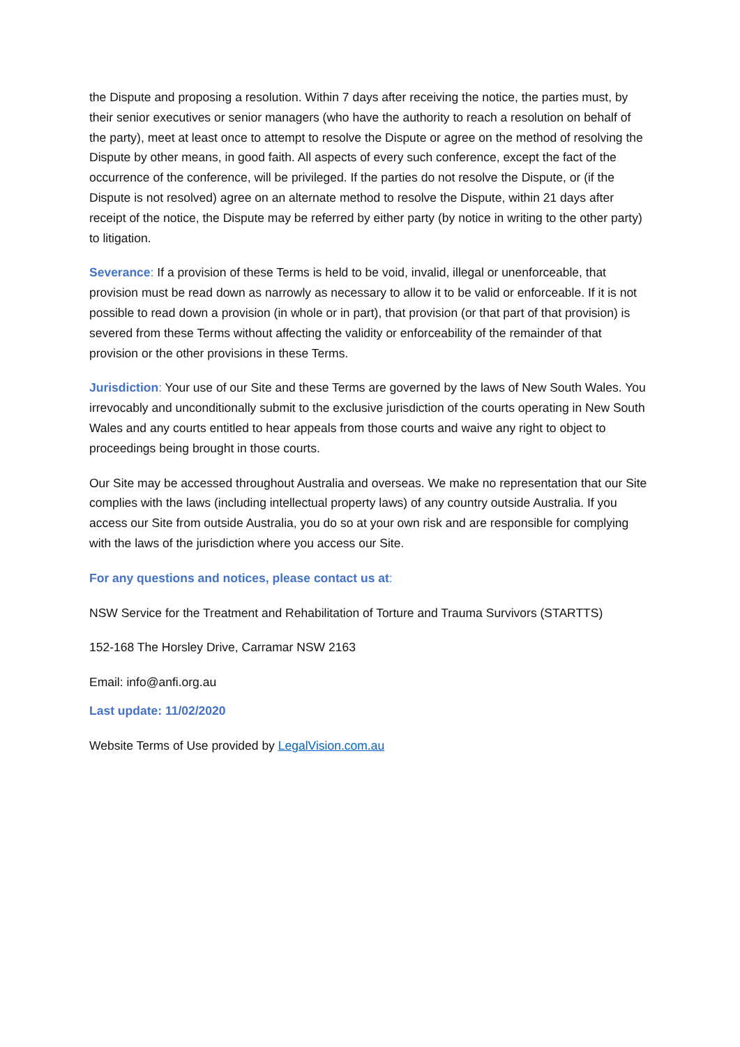the Dispute and proposing a resolution. Within 7 days after receiving the notice, the parties must, by their senior executives or senior managers (who have the authority to reach a resolution on behalf of the party), meet at least once to attempt to resolve the Dispute or agree on the method of resolving the Dispute by other means, in good faith. All aspects of every such conference, except the fact of the occurrence of the conference, will be privileged. If the parties do not resolve the Dispute, or (if the Dispute is not resolved) agree on an alternate method to resolve the Dispute, within 21 days after receipt of the notice, the Dispute may be referred by either party (by notice in writing to the other party) to litigation.
Severance: If a provision of these Terms is held to be void, invalid, illegal or unenforceable, that provision must be read down as narrowly as necessary to allow it to be valid or enforceable. If it is not possible to read down a provision (in whole or in part), that provision (or that part of that provision) is severed from these Terms without affecting the validity or enforceability of the remainder of that provision or the other provisions in these Terms.
Jurisdiction: Your use of our Site and these Terms are governed by the laws of New South Wales. You irrevocably and unconditionally submit to the exclusive jurisdiction of the courts operating in New South Wales and any courts entitled to hear appeals from those courts and waive any right to object to proceedings being brought in those courts.
Our Site may be accessed throughout Australia and overseas. We make no representation that our Site complies with the laws (including intellectual property laws) of any country outside Australia. If you access our Site from outside Australia, you do so at your own risk and are responsible for complying with the laws of the jurisdiction where you access our Site.
For any questions and notices, please contact us at:
NSW Service for the Treatment and Rehabilitation of Torture and Trauma Survivors (STARTTS)
152-168 The Horsley Drive, Carramar NSW 2163
Email: info@anfi.org.au
Last update: 11/02/2020
Website Terms of Use provided by LegalVision.com.au